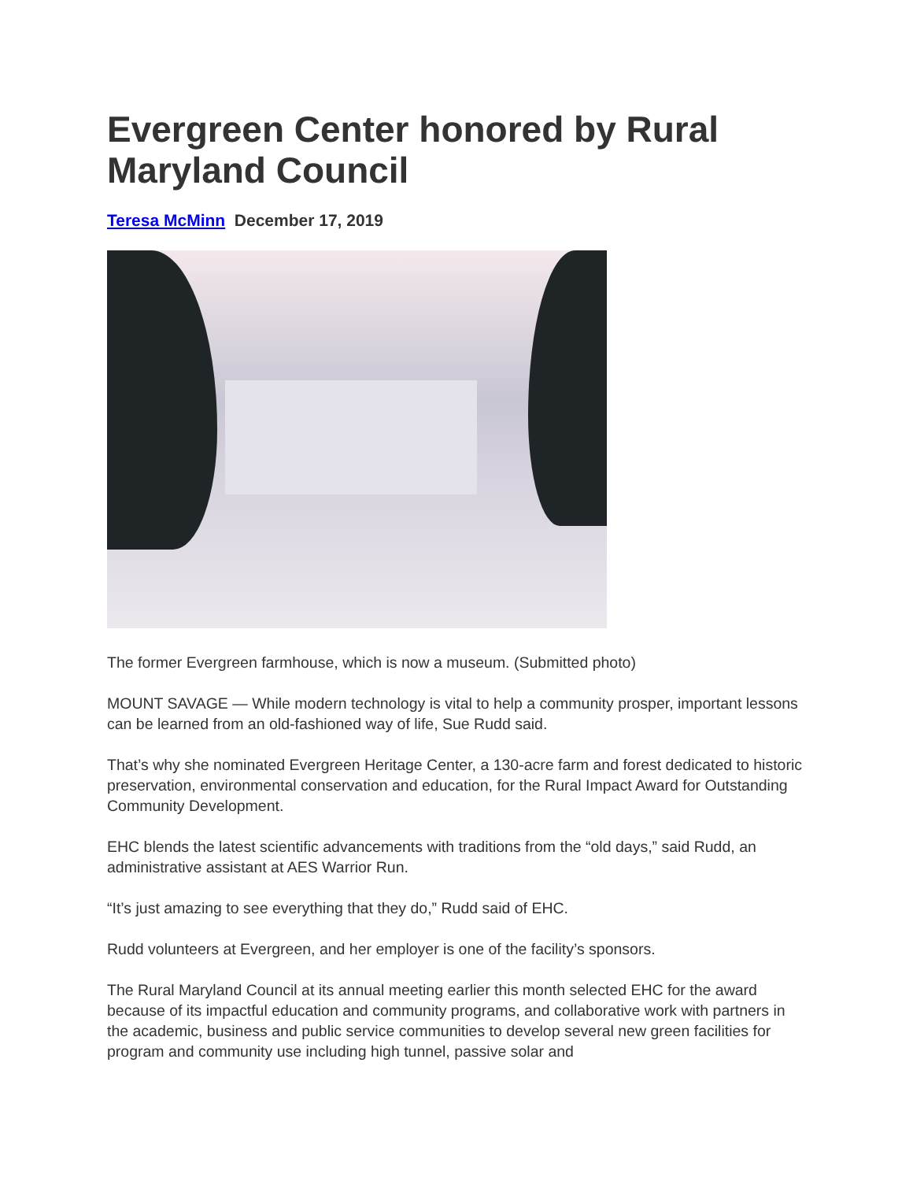Evergreen Center honored by Rural Maryland Council
Teresa McMinn December 17, 2019
The former Evergreen farmhouse, which is now a museum. (Submitted photo)
MOUNT SAVAGE — While modern technology is vital to help a community prosper, important lessons can be learned from an old-fashioned way of life, Sue Rudd said.
That’s why she nominated Evergreen Heritage Center, a 130-acre farm and forest dedicated to historic preservation, environmental conservation and education, for the Rural Impact Award for Outstanding Community Development.
EHC blends the latest scientific advancements with traditions from the “old days,” said Rudd, an administrative assistant at AES Warrior Run.
“It’s just amazing to see everything that they do,” Rudd said of EHC.
Rudd volunteers at Evergreen, and her employer is one of the facility’s sponsors.
The Rural Maryland Council at its annual meeting earlier this month selected EHC for the award because of its impactful education and community programs, and collaborative work with partners in the academic, business and public service communities to develop several new green facilities for program and community use including high tunnel, passive solar and